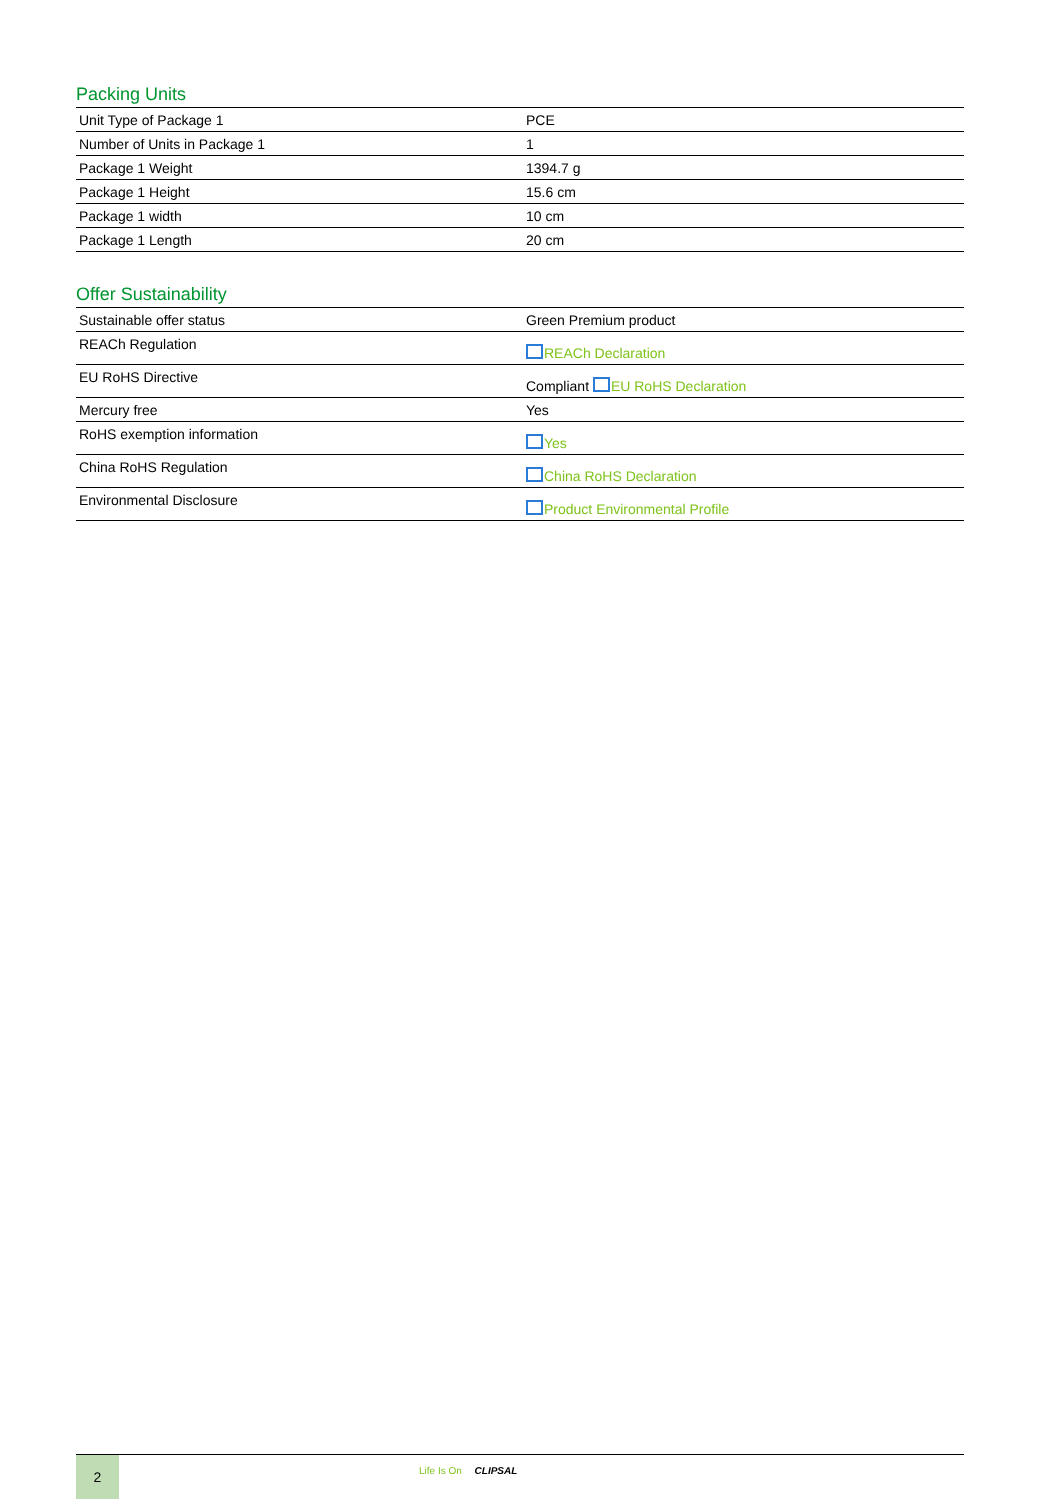Packing Units
| Unit Type of Package 1 | PCE |
| Number of Units in Package 1 | 1 |
| Package 1 Weight | 1394.7 g |
| Package 1 Height | 15.6 cm |
| Package 1 width | 10 cm |
| Package 1 Length | 20 cm |
Offer Sustainability
| Sustainable offer status | Green Premium product |
| REACh Regulation | REACh Declaration |
| EU RoHS Directive | Compliant EU RoHS Declaration |
| Mercury free | Yes |
| RoHS exemption information | Yes |
| China RoHS Regulation | China RoHS Declaration |
| Environmental Disclosure | Product Environmental Profile |
2 Life Is On CLIPSAL